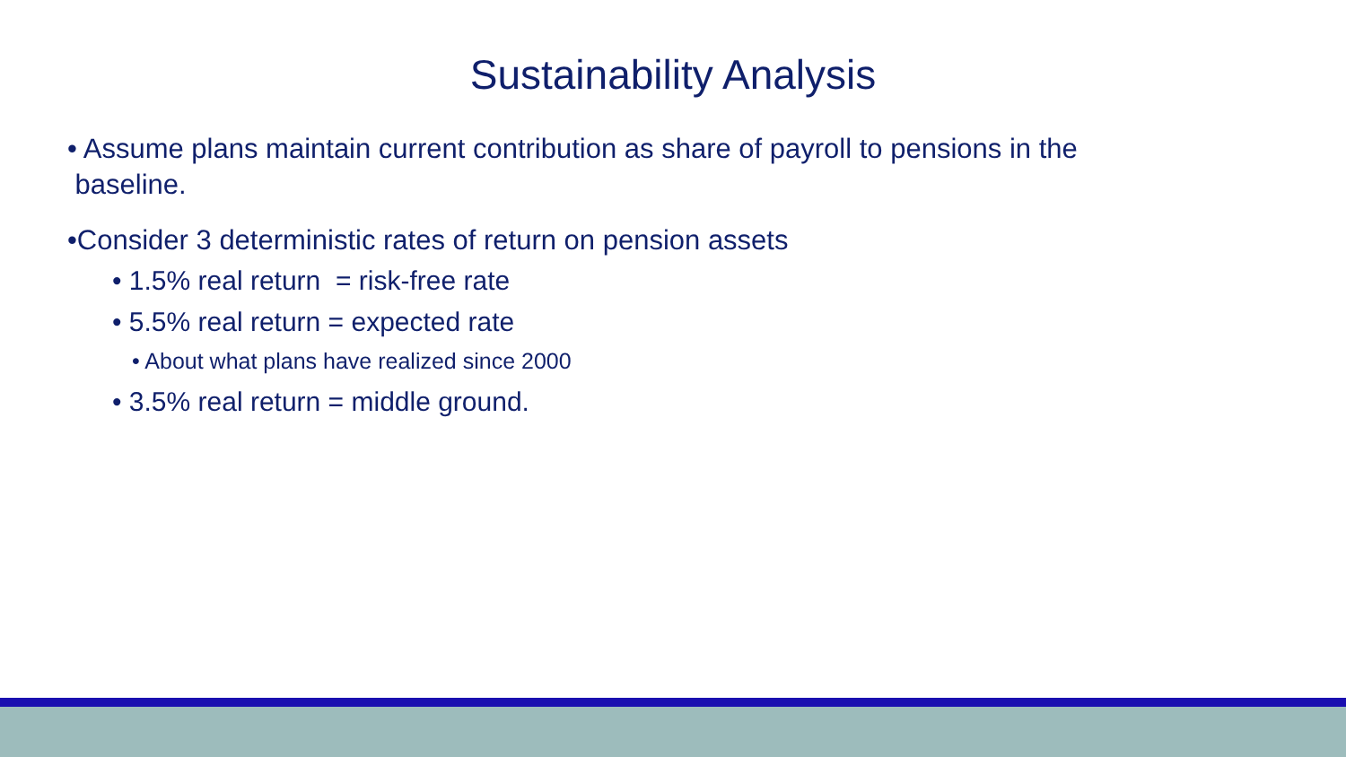Sustainability Analysis
• Assume plans maintain current contribution as share of payroll to pensions in the
baseline.
•Consider 3 deterministic rates of return on pension assets
• 1.5% real return = risk-free rate
• 5.5% real return = expected rate
• About what plans have realized since 2000
• 3.5% real return = middle ground.